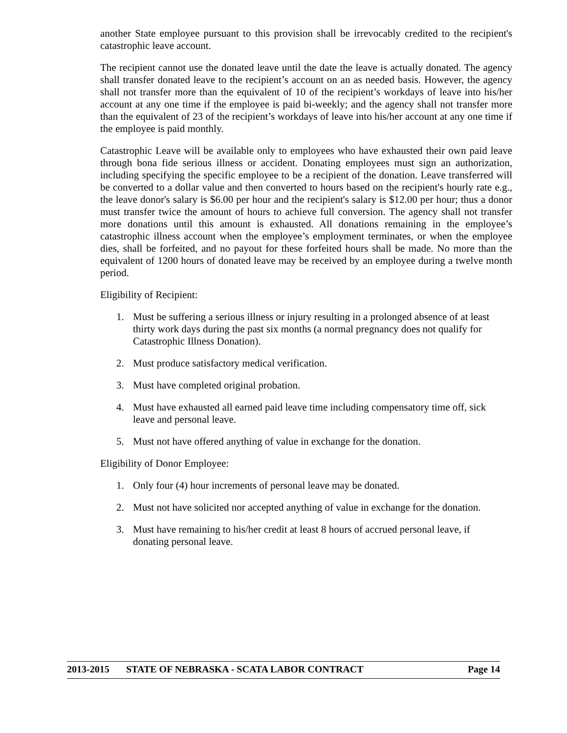another State employee pursuant to this provision shall be irrevocably credited to the recipient's catastrophic leave account.
The recipient cannot use the donated leave until the date the leave is actually donated. The agency shall transfer donated leave to the recipient’s account on an as needed basis. However, the agency shall not transfer more than the equivalent of 10 of the recipient’s workdays of leave into his/her account at any one time if the employee is paid bi-weekly; and the agency shall not transfer more than the equivalent of 23 of the recipient’s workdays of leave into his/her account at any one time if the employee is paid monthly.
Catastrophic Leave will be available only to employees who have exhausted their own paid leave through bona fide serious illness or accident. Donating employees must sign an authorization, including specifying the specific employee to be a recipient of the donation. Leave transferred will be converted to a dollar value and then converted to hours based on the recipient's hourly rate e.g., the leave donor's salary is $6.00 per hour and the recipient's salary is $12.00 per hour; thus a donor must transfer twice the amount of hours to achieve full conversion. The agency shall not transfer more donations until this amount is exhausted. All donations remaining in the employee’s catastrophic illness account when the employee’s employment terminates, or when the employee dies, shall be forfeited, and no payout for these forfeited hours shall be made. No more than the equivalent of 1200 hours of donated leave may be received by an employee during a twelve month period.
Eligibility of Recipient:
1. Must be suffering a serious illness or injury resulting in a prolonged absence of at least thirty work days during the past six months (a normal pregnancy does not qualify for Catastrophic Illness Donation).
2. Must produce satisfactory medical verification.
3. Must have completed original probation.
4. Must have exhausted all earned paid leave time including compensatory time off, sick leave and personal leave.
5. Must not have offered anything of value in exchange for the donation.
Eligibility of Donor Employee:
1. Only four (4) hour increments of personal leave may be donated.
2. Must not have solicited nor accepted anything of value in exchange for the donation.
3. Must have remaining to his/her credit at least 8 hours of accrued personal leave, if donating personal leave.
2013-2015 STATE OF NEBRASKA - SCATA LABOR CONTRACT Page 14